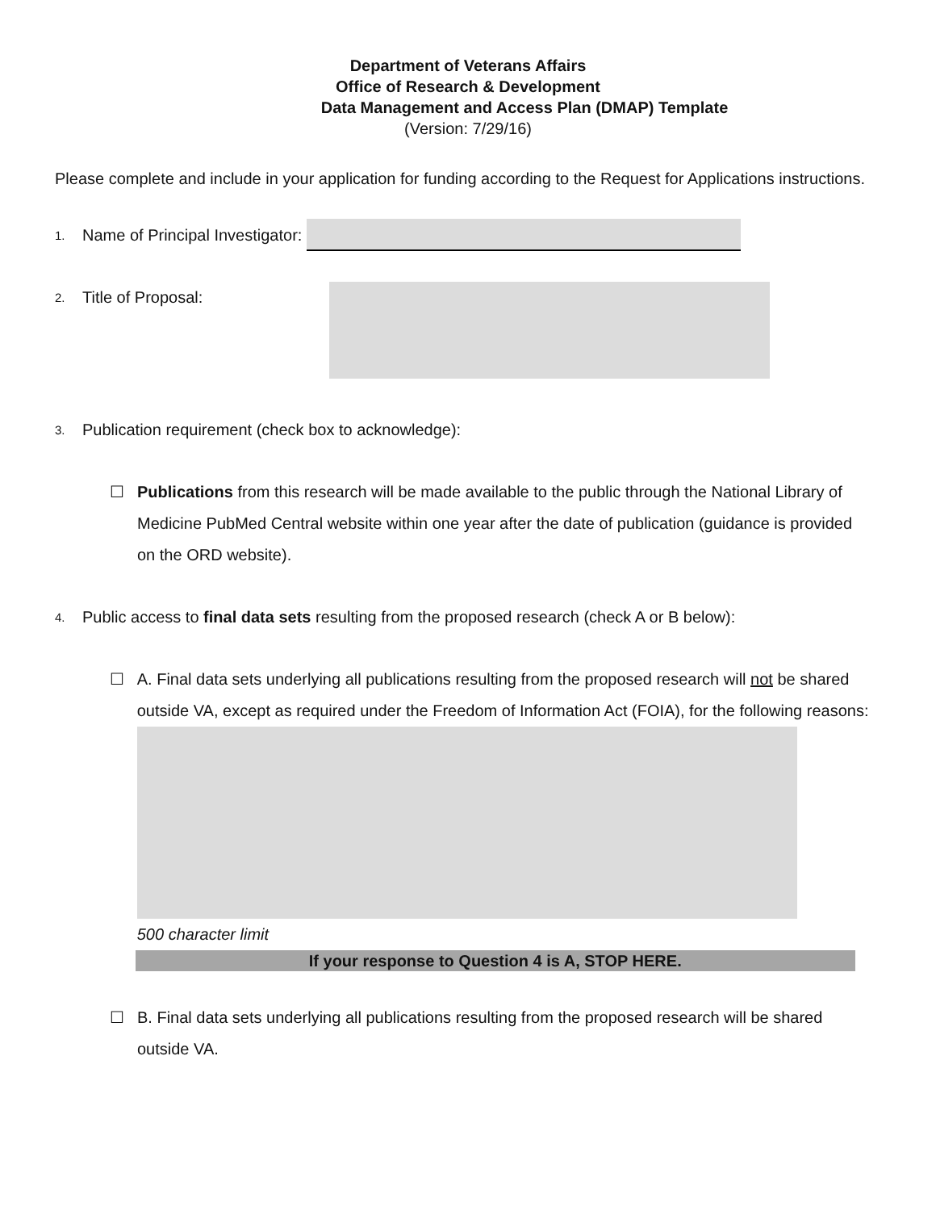Department of Veterans Affairs
Office of Research & Development
Data Management and Access Plan (DMAP) Template
(Version: 7/29/16)
Please complete and include in your application for funding according to the Request for Applications instructions.
1. Name of Principal Investigator:
2. Title of Proposal:
3. Publication requirement (check box to acknowledge):
☐ Publications from this research will be made available to the public through the National Library of Medicine PubMed Central website within one year after the date of publication (guidance is provided on the ORD website).
4. Public access to final data sets resulting from the proposed research (check A or B below):
☐ A. Final data sets underlying all publications resulting from the proposed research will not be shared outside VA, except as required under the Freedom of Information Act (FOIA), for the following reasons:
500 character limit
If your response to Question 4 is A, STOP HERE.
☐ B. Final data sets underlying all publications resulting from the proposed research will be shared outside VA.